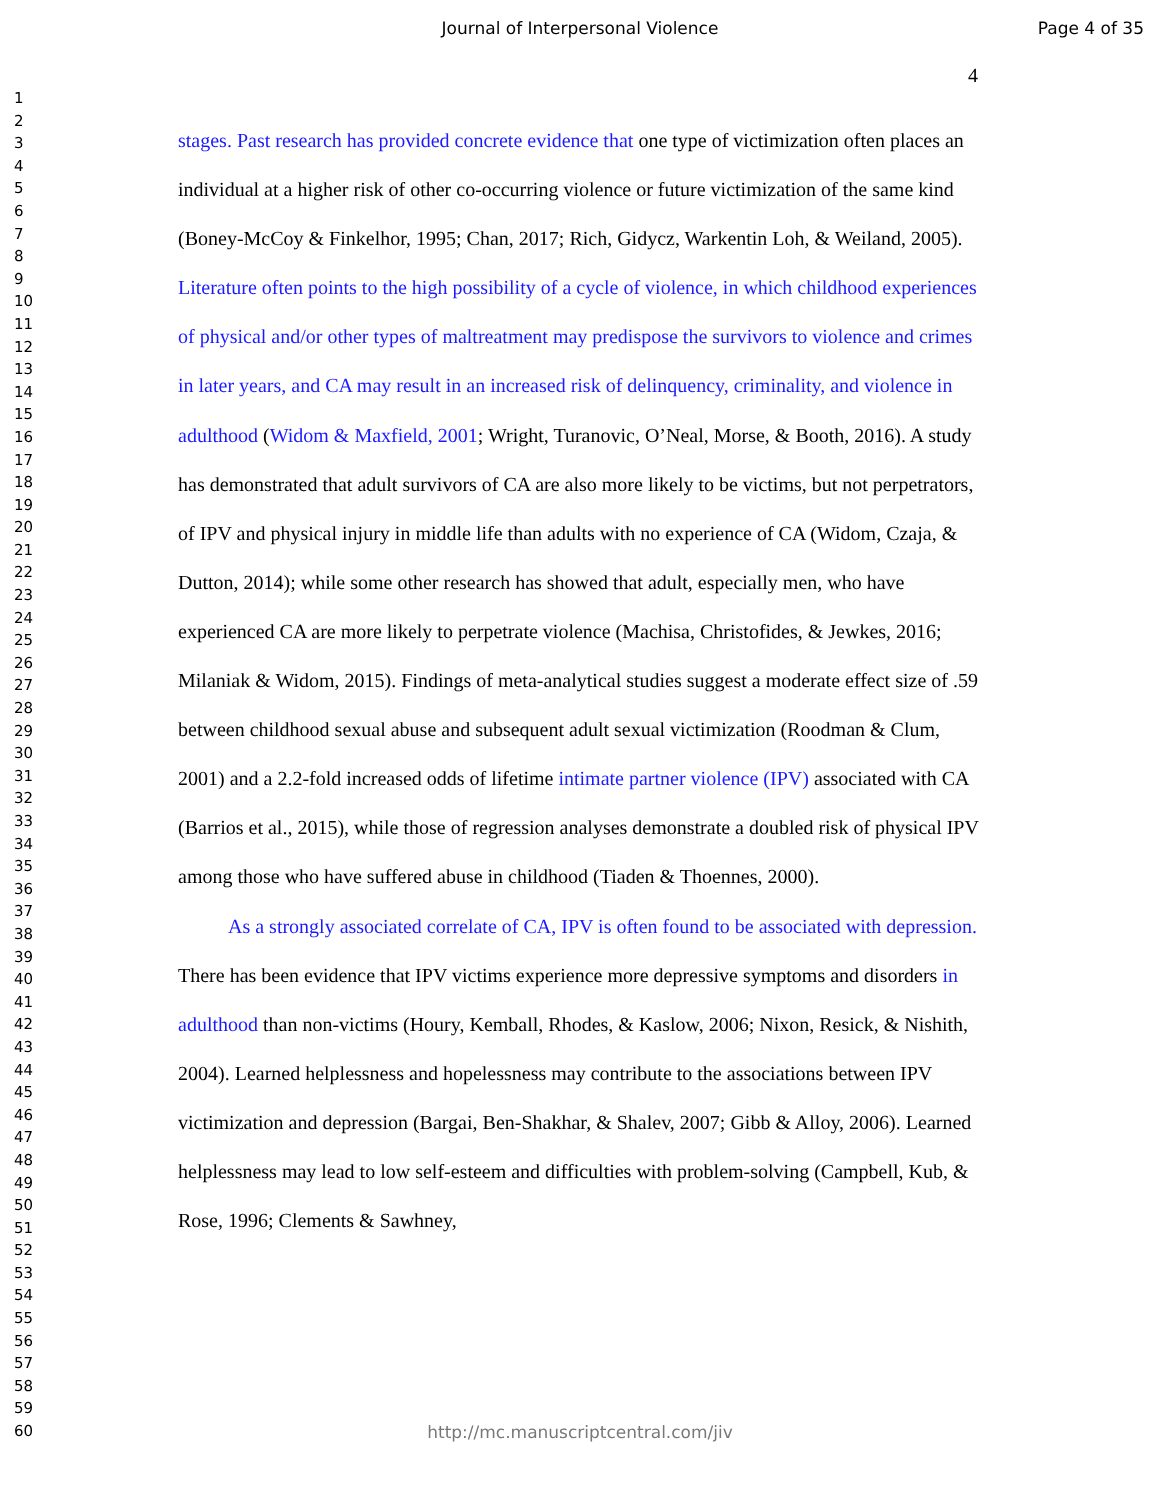Journal of Interpersonal Violence Page 4 of 35
4
1
2
3
4
5
6
7
8
9
10
11
12
13
14
15
16
17
18
19
20
21
22
23
24
25
26
27
28
29
30
31
32
33
34
35
36
37
38
39
40
41
42
43
44
45
46
47
48
49
50
51
52
53
54
55
56
57
58
59
60
stages. Past research has provided concrete evidence that one type of victimization often places an individual at a higher risk of other co-occurring violence or future victimization of the same kind (Boney-McCoy & Finkelhor, 1995; Chan, 2017; Rich, Gidycz, Warkentin Loh, & Weiland, 2005). Literature often points to the high possibility of a cycle of violence, in which childhood experiences of physical and/or other types of maltreatment may predispose the survivors to violence and crimes in later years, and CA may result in an increased risk of delinquency, criminality, and violence in adulthood (Widom & Maxfield, 2001; Wright, Turanovic, O’Neal, Morse, & Booth, 2016). A study has demonstrated that adult survivors of CA are also more likely to be victims, but not perpetrators, of IPV and physical injury in middle life than adults with no experience of CA (Widom, Czaja, & Dutton, 2014); while some other research has showed that adult, especially men, who have experienced CA are more likely to perpetrate violence (Machisa, Christofides, & Jewkes, 2016; Milaniak & Widom, 2015). Findings of meta-analytical studies suggest a moderate effect size of .59 between childhood sexual abuse and subsequent adult sexual victimization (Roodman & Clum, 2001) and a 2.2-fold increased odds of lifetime intimate partner violence (IPV) associated with CA (Barrios et al., 2015), while those of regression analyses demonstrate a doubled risk of physical IPV among those who have suffered abuse in childhood (Tiaden & Thoennes, 2000).
As a strongly associated correlate of CA, IPV is often found to be associated with depression. There has been evidence that IPV victims experience more depressive symptoms and disorders in adulthood than non-victims (Houry, Kemball, Rhodes, & Kaslow, 2006; Nixon, Resick, & Nishith, 2004). Learned helplessness and hopelessness may contribute to the associations between IPV victimization and depression (Bargai, Ben-Shakhar, & Shalev, 2007; Gibb & Alloy, 2006). Learned helplessness may lead to low self-esteem and difficulties with problem-solving (Campbell, Kub, & Rose, 1996; Clements & Sawhney,
http://mc.manuscriptcentral.com/jiv